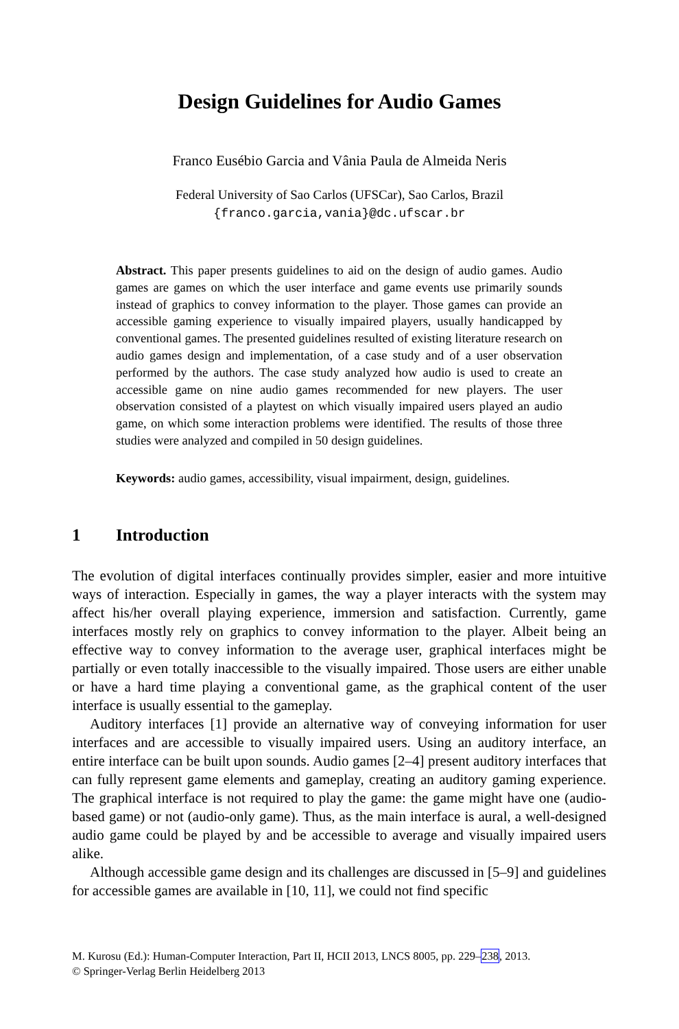Design Guidelines for Audio Games
Franco Eusébio Garcia and Vânia Paula de Almeida Neris
Federal University of Sao Carlos (UFSCar), Sao Carlos, Brazil
{franco.garcia,vania}@dc.ufscar.br
Abstract. This paper presents guidelines to aid on the design of audio games. Audio games are games on which the user interface and game events use primarily sounds instead of graphics to convey information to the player. Those games can provide an accessible gaming experience to visually impaired players, usually handicapped by conventional games. The presented guidelines resulted of existing literature research on audio games design and implementation, of a case study and of a user observation performed by the authors. The case study analyzed how audio is used to create an accessible game on nine audio games recommended for new players. The user observation consisted of a playtest on which visually impaired users played an audio game, on which some interaction problems were identified. The results of those three studies were analyzed and compiled in 50 design guidelines.
Keywords: audio games, accessibility, visual impairment, design, guidelines.
1 Introduction
The evolution of digital interfaces continually provides simpler, easier and more intuitive ways of interaction. Especially in games, the way a player interacts with the system may affect his/her overall playing experience, immersion and satisfaction. Currently, game interfaces mostly rely on graphics to convey information to the player. Albeit being an effective way to convey information to the average user, graphical interfaces might be partially or even totally inaccessible to the visually impaired. Those users are either unable or have a hard time playing a conventional game, as the graphical content of the user interface is usually essential to the gameplay.
Auditory interfaces [1] provide an alternative way of conveying information for user interfaces and are accessible to visually impaired users. Using an auditory interface, an entire interface can be built upon sounds. Audio games [2–4] present auditory interfaces that can fully represent game elements and gameplay, creating an auditory gaming experience. The graphical interface is not required to play the game: the game might have one (audio-based game) or not (audio-only game). Thus, as the main interface is aural, a well-designed audio game could be played by and be accessible to average and visually impaired users alike.
Although accessible game design and its challenges are discussed in [5–9] and guidelines for accessible games are available in [10, 11], we could not find specific
M. Kurosu (Ed.): Human-Computer Interaction, Part II, HCII 2013, LNCS 8005, pp. 229–238, 2013.
© Springer-Verlag Berlin Heidelberg 2013